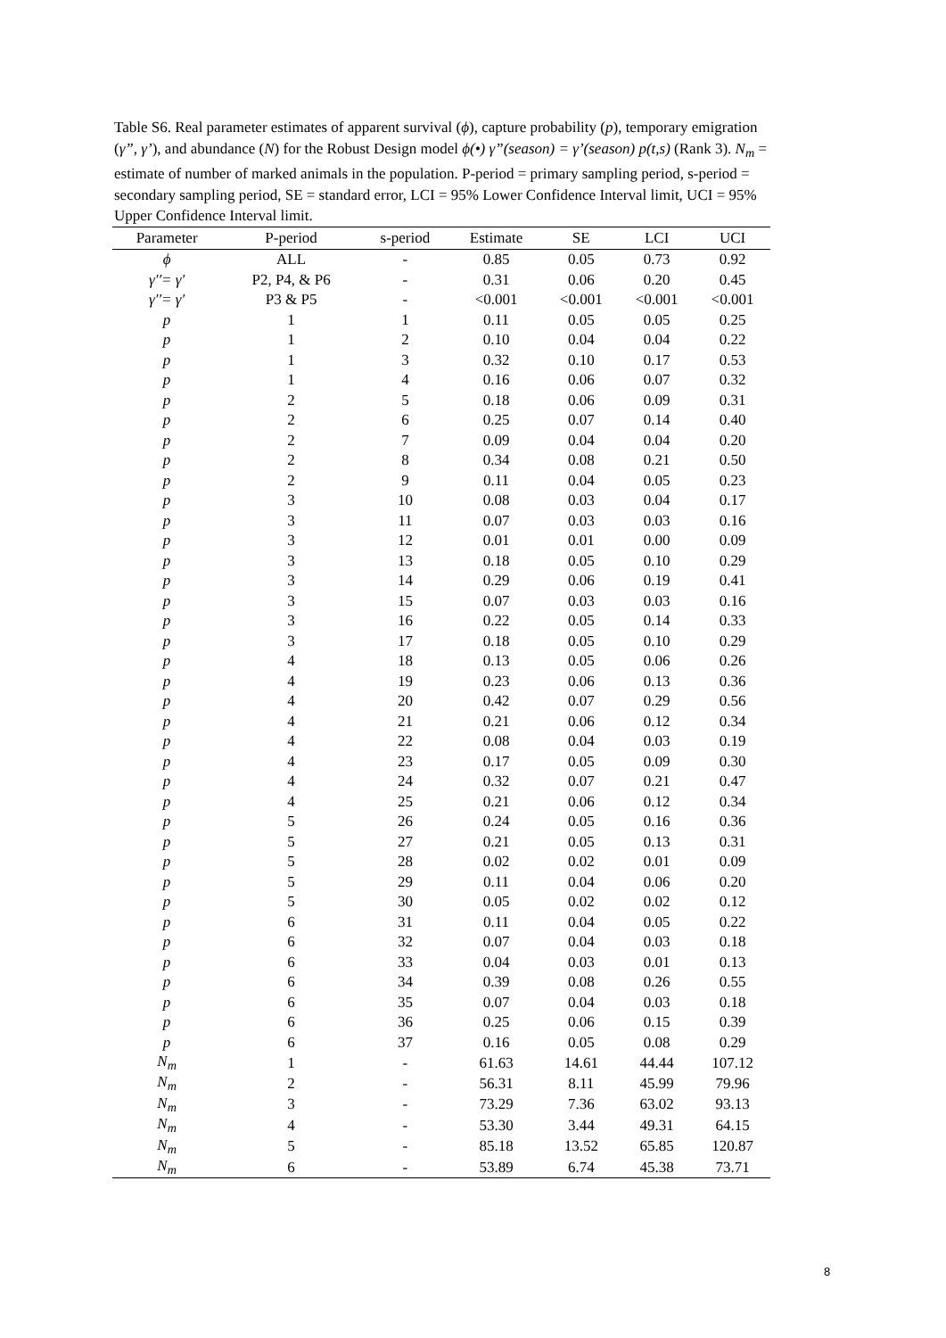Table S6. Real parameter estimates of apparent survival (ϕ), capture probability (p), temporary emigration (γ”, γ’), and abundance (N) for the Robust Design model ϕ(•) γ”(season) = γ’(season) p(t,s) (Rank 3). N<sub>m</sub> = estimate of number of marked animals in the population. P-period = primary sampling period, s-period = secondary sampling period, SE = standard error, LCI = 95% Lower Confidence Interval limit, UCI = 95% Upper Confidence Interval limit.
| Parameter | P-period | s-period | Estimate | SE | LCI | UCI |
| --- | --- | --- | --- | --- | --- | --- |
| ϕ | ALL | - | 0.85 | 0.05 | 0.73 | 0.92 |
| γ′′= γ′ | P2, P4, & P6 | - | 0.31 | 0.06 | 0.20 | 0.45 |
| γ′′= γ′ | P3 & P5 | - | <0.001 | <0.001 | <0.001 | <0.001 |
| p | 1 | 1 | 0.11 | 0.05 | 0.05 | 0.25 |
| p | 1 | 2 | 0.10 | 0.04 | 0.04 | 0.22 |
| p | 1 | 3 | 0.32 | 0.10 | 0.17 | 0.53 |
| p | 1 | 4 | 0.16 | 0.06 | 0.07 | 0.32 |
| p | 2 | 5 | 0.18 | 0.06 | 0.09 | 0.31 |
| p | 2 | 6 | 0.25 | 0.07 | 0.14 | 0.40 |
| p | 2 | 7 | 0.09 | 0.04 | 0.04 | 0.20 |
| p | 2 | 8 | 0.34 | 0.08 | 0.21 | 0.50 |
| p | 2 | 9 | 0.11 | 0.04 | 0.05 | 0.23 |
| p | 3 | 10 | 0.08 | 0.03 | 0.04 | 0.17 |
| p | 3 | 11 | 0.07 | 0.03 | 0.03 | 0.16 |
| p | 3 | 12 | 0.01 | 0.01 | 0.00 | 0.09 |
| p | 3 | 13 | 0.18 | 0.05 | 0.10 | 0.29 |
| p | 3 | 14 | 0.29 | 0.06 | 0.19 | 0.41 |
| p | 3 | 15 | 0.07 | 0.03 | 0.03 | 0.16 |
| p | 3 | 16 | 0.22 | 0.05 | 0.14 | 0.33 |
| p | 3 | 17 | 0.18 | 0.05 | 0.10 | 0.29 |
| p | 4 | 18 | 0.13 | 0.05 | 0.06 | 0.26 |
| p | 4 | 19 | 0.23 | 0.06 | 0.13 | 0.36 |
| p | 4 | 20 | 0.42 | 0.07 | 0.29 | 0.56 |
| p | 4 | 21 | 0.21 | 0.06 | 0.12 | 0.34 |
| p | 4 | 22 | 0.08 | 0.04 | 0.03 | 0.19 |
| p | 4 | 23 | 0.17 | 0.05 | 0.09 | 0.30 |
| p | 4 | 24 | 0.32 | 0.07 | 0.21 | 0.47 |
| p | 4 | 25 | 0.21 | 0.06 | 0.12 | 0.34 |
| p | 5 | 26 | 0.24 | 0.05 | 0.16 | 0.36 |
| p | 5 | 27 | 0.21 | 0.05 | 0.13 | 0.31 |
| p | 5 | 28 | 0.02 | 0.02 | 0.01 | 0.09 |
| p | 5 | 29 | 0.11 | 0.04 | 0.06 | 0.20 |
| p | 5 | 30 | 0.05 | 0.02 | 0.02 | 0.12 |
| p | 6 | 31 | 0.11 | 0.04 | 0.05 | 0.22 |
| p | 6 | 32 | 0.07 | 0.04 | 0.03 | 0.18 |
| p | 6 | 33 | 0.04 | 0.03 | 0.01 | 0.13 |
| p | 6 | 34 | 0.39 | 0.08 | 0.26 | 0.55 |
| p | 6 | 35 | 0.07 | 0.04 | 0.03 | 0.18 |
| p | 6 | 36 | 0.25 | 0.06 | 0.15 | 0.39 |
| p | 6 | 37 | 0.16 | 0.05 | 0.08 | 0.29 |
| N<sub>m</sub> | 1 | - | 61.63 | 14.61 | 44.44 | 107.12 |
| N<sub>m</sub> | 2 | - | 56.31 | 8.11 | 45.99 | 79.96 |
| N<sub>m</sub> | 3 | - | 73.29 | 7.36 | 63.02 | 93.13 |
| N<sub>m</sub> | 4 | - | 53.30 | 3.44 | 49.31 | 64.15 |
| N<sub>m</sub> | 5 | - | 85.18 | 13.52 | 65.85 | 120.87 |
| N<sub>m</sub> | 6 | - | 53.89 | 6.74 | 45.38 | 73.71 |
8